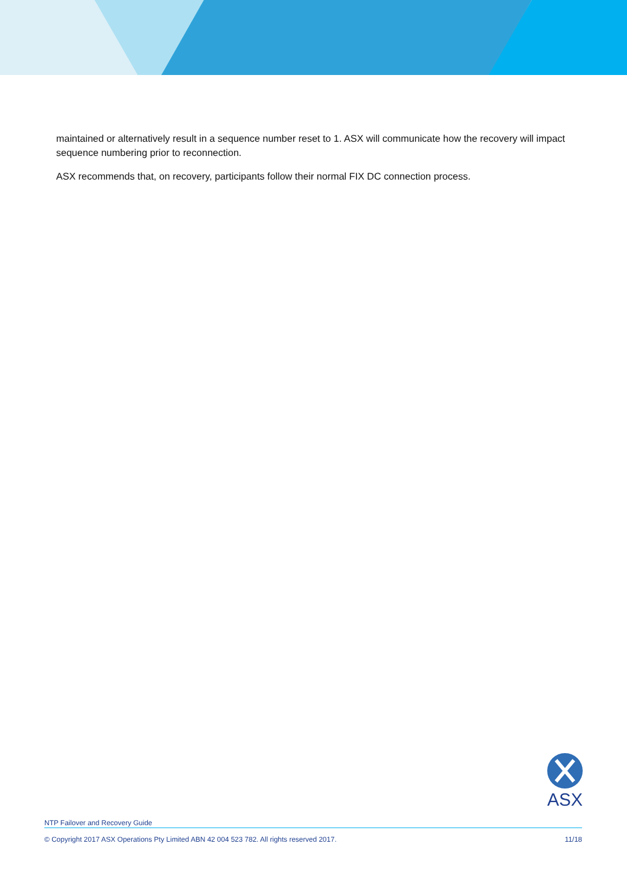maintained or alternatively result in a sequence number reset to 1. ASX will communicate how the recovery will impact sequence numbering prior to reconnection.
ASX recommends that, on recovery, participants follow their normal FIX DC connection process.
ASX
NTP Failover and Recovery Guide
© Copyright 2017 ASX Operations Pty Limited ABN 42 004 523 782. All rights reserved 2017. 11/18